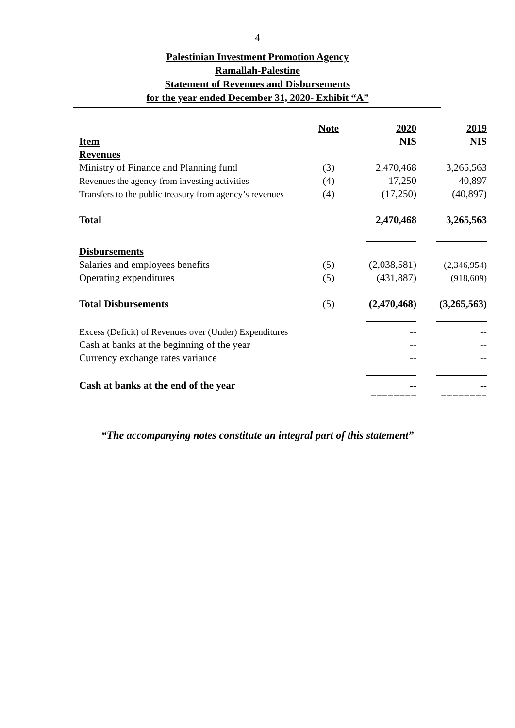4
Palestinian Investment Promotion Agency
Ramallah-Palestine
Statement of Revenues and Disbursements
for the year ended December 31, 2020- Exhibit “A”
| | Note | 2020 | 2019 |
| --- | --- | --- | --- |
| Item | | NIS | NIS |
| Revenues | | | |
| Ministry of Finance and Planning fund | (3) | 2,470,468 | 3,265,563 |
| Revenues the agency from investing activities | (4) | 17,250 | 40,897 |
| Transfers to the public treasury from agency’s revenues | (4) | (17,250) | (40,897) |
| Total | | 2,470,468 | 3,265,563 |
| Disbursements | | | |
| Salaries and employees benefits | (5) | (2,038,581) | (2,346,954) |
| Operating expenditures | (5) | (431,887) | (918,609) |
| Total Disbursements | (5) | (2,470,468) | (3,265,563) |
| Excess (Deficit) of Revenues over (Under) Expenditures | | -- | -- |
| Cash at banks at the beginning of the year | | -- | -- |
| Currency exchange rates variance | | -- | -- |
| Cash at banks at the end of the year | | -- | -- |
| | | ======== | ======== |
“The accompanying notes constitute an integral part of this statement”